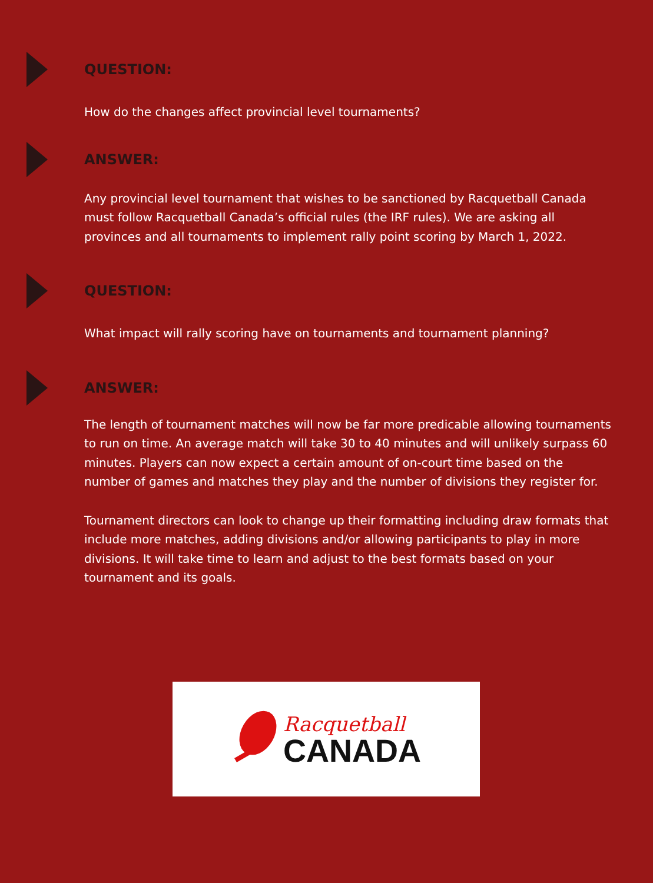QUESTION:
How do the changes affect provincial level tournaments?
ANSWER:
Any provincial level tournament that wishes to be sanctioned by Racquetball Canada must follow Racquetball Canada’s official rules (the IRF rules). We are asking all provinces and all tournaments to implement rally point scoring by March 1, 2022.
QUESTION:
What impact will rally scoring have on tournaments and tournament planning?
ANSWER:
The length of tournament matches will now be far more predicable allowing tournaments to run on time. An average match will take 30 to 40 minutes and will unlikely surpass 60 minutes. Players can now expect a certain amount of on-court time based on the number of games and matches they play and the number of divisions they register for.
Tournament directors can look to change up their formatting including draw formats that include more matches, adding divisions and/or allowing participants to play in more divisions. It will take time to learn and adjust to the best formats based on your tournament and its goals.
Racquetball
CANADA